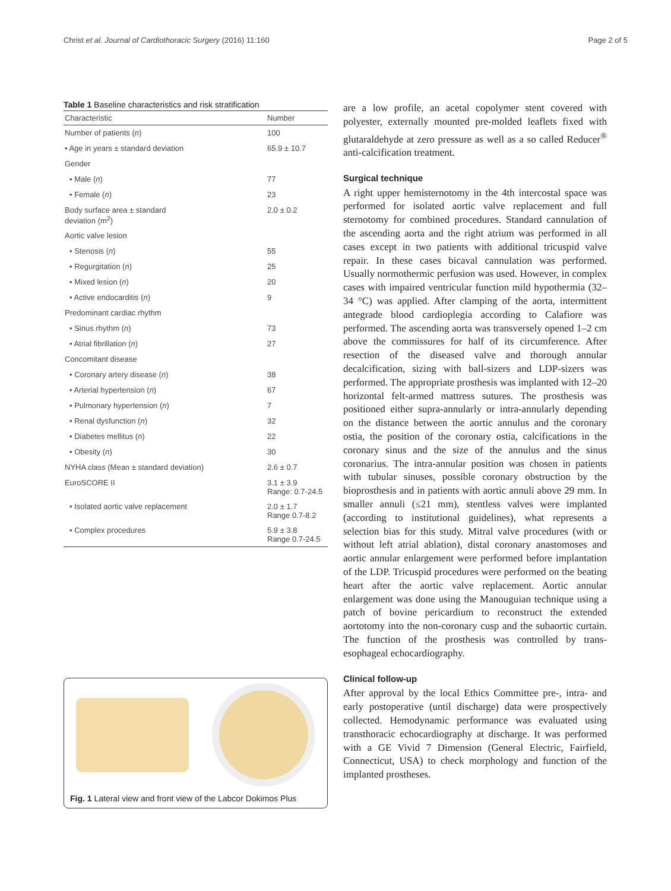Christ et al. Journal of Cardiothoracic Surgery (2016) 11:160 Page 2 of 5
Table 1 Baseline characteristics and risk stratification
| Characteristic | Number |
| --- | --- |
| Number of patients ( n ) | 100 |
| • Age in years ± standard deviation | 65.9 ± 10.7 |
| Gender | |
| • Male ( n ) | 77 |
| • Female ( n ) | 23 |
| Body surface area ± standard deviation (m<sup>2</sup>) | 2.0 ± 0.2 |
| Aortic valve lesion | |
| • Stenosis ( n ) | 55 |
| • Regurgitation ( n ) | 25 |
| • Mixed lesion ( n ) | 20 |
| • Active endocarditis ( n ) | 9 |
| Predominant cardiac rhythm | |
| • Sinus rhythm ( n ) | 73 |
| • Atrial fibrillation ( n ) | 27 |
| Concomitant disease | |
| • Coronary artery disease ( n ) | 38 |
| • Arterial hypertension ( n ) | 67 |
| • Pulmonary hypertension ( n ) | 7 |
| • Renal dysfunction ( n ) | 32 |
| • Diabetes mellitus ( n ) | 22 |
| • Obesity ( n ) | 30 |
| NYHA class (Mean ± standard deviation) | 2.6 ± 0.7 |
| EuroSCORE II | 3.1 ± 3.9 Range: 0.7-24.5 |
| • Isolated aortic valve replacement | 2.0 ± 1.7 Range 0.7-8.2 |
| • Complex procedures | 5.9 ± 3.8 Range 0.7-24.5 |
Fig. 1 Lateral view and front view of the Labcor Dokimos Plus
are a low profile, an acetal copolymer stent covered with polyester, externally mounted pre-molded leaflets fixed with glutaraldehyde at zero pressure as well as a so called Reducer<sup>®</sup> anti-calcification treatment.
Surgical technique
A right upper hemisternotomy in the 4th intercostal space was performed for isolated aortic valve replacement and full sternotomy for combined procedures. Standard cannulation of the ascending aorta and the right atrium was performed in all cases except in two patients with additional tricuspid valve repair. In these cases bicaval cannulation was performed. Usually normothermic perfusion was used. However, in complex cases with impaired ventricular function mild hypothermia (32–34 °C) was applied. After clamping of the aorta, intermittent antegrade blood cardioplegia according to Calafiore was performed. The ascending aorta was transversely opened 1–2 cm above the commissures for half of its circumference. After resection of the diseased valve and thorough annular decalcification, sizing with ball-sizers and LDP-sizers was performed. The appropriate prosthesis was implanted with 12–20 horizontal felt-armed mattress sutures. The prosthesis was positioned either supra-annularly or intra-annularly depending on the distance between the aortic annulus and the coronary ostia, the position of the coronary ostia, calcifications in the coronary sinus and the size of the annulus and the sinus coronarius. The intra-annular position was chosen in patients with tubular sinuses, possible coronary obstruction by the bioprosthesis and in patients with aortic annuli above 29 mm. In smaller annuli (≤21 mm), stentless valves were implanted (according to institutional guidelines), what represents a selection bias for this study. Mitral valve procedures (with or without left atrial ablation), distal coronary anastomoses and aortic annular enlargement were performed before implantation of the LDP. Tricuspid procedures were performed on the beating heart after the aortic valve replacement. Aortic annular enlargement was done using the Manouguian technique using a patch of bovine pericardium to reconstruct the extended aortotomy into the non-coronary cusp and the subaortic curtain. The function of the prosthesis was controlled by trans-esophageal echocardiography.
Clinical follow-up
After approval by the local Ethics Committee pre-, intra- and early postoperative (until discharge) data were prospectively collected. Hemodynamic performance was evaluated using transthoracic echocardiography at discharge. It was performed with a GE Vivid 7 Dimension (General Electric, Fairfield, Connecticut, USA) to check morphology and function of the implanted prostheses.